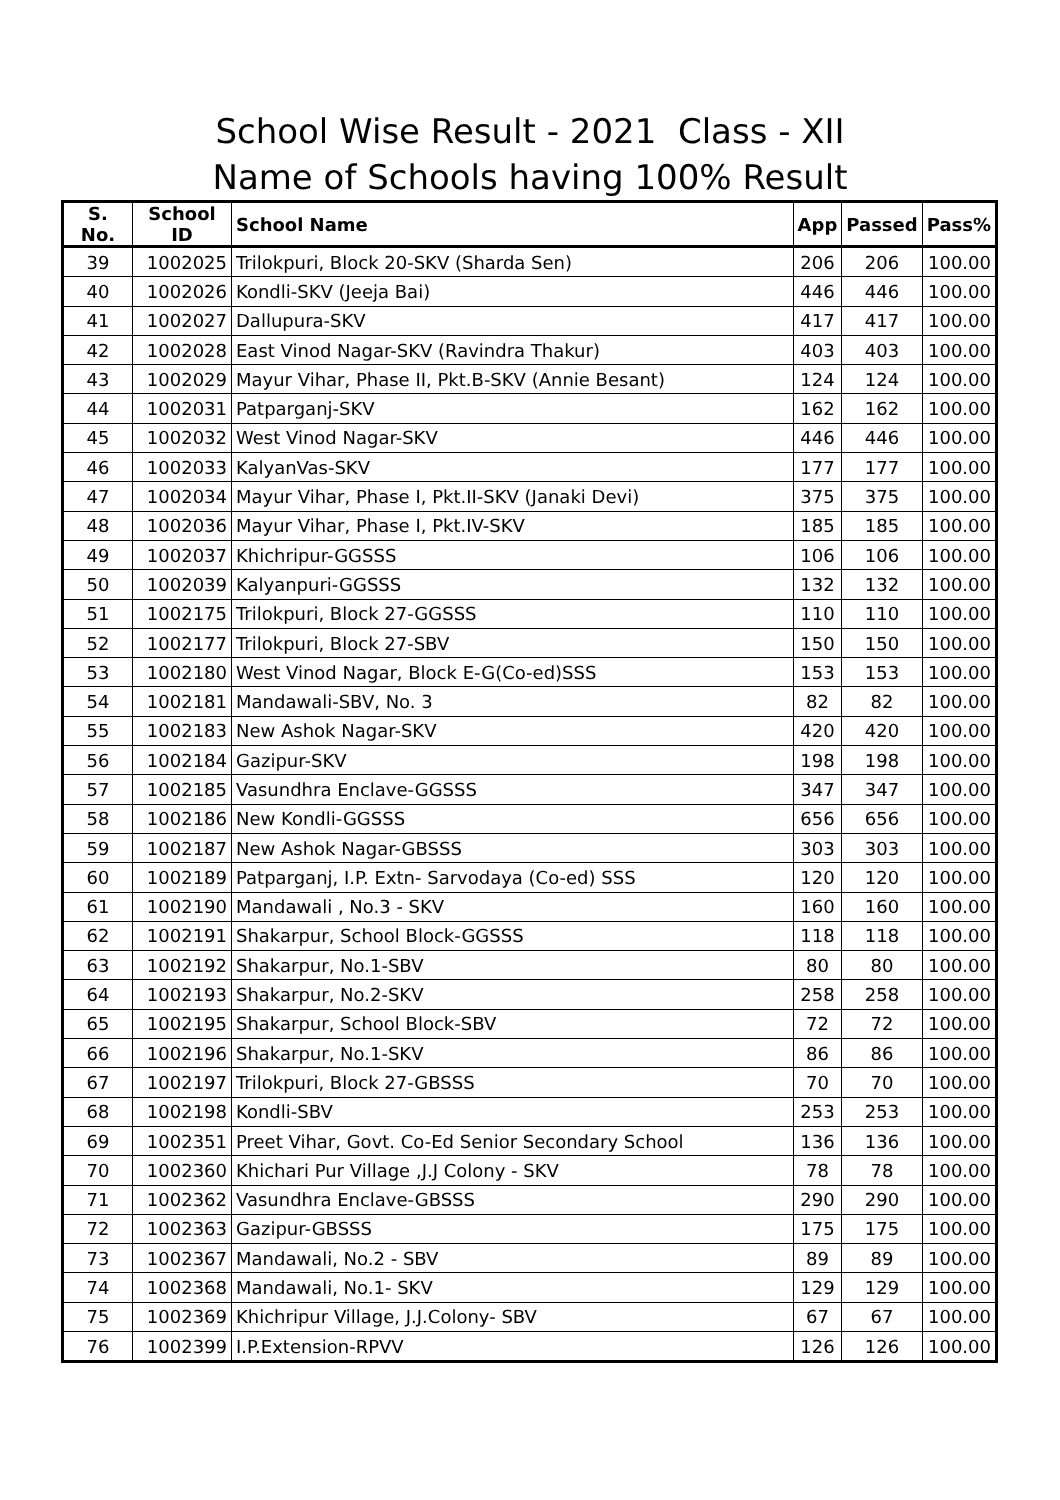School Wise Result - 2021 Class - XII
Name of Schools having 100% Result
| S. No. | School ID | School Name | App | Passed | Pass% |
| --- | --- | --- | --- | --- | --- |
| 39 | 1002025 | Trilokpuri, Block 20-SKV (Sharda Sen) | 206 | 206 | 100.00 |
| 40 | 1002026 | Kondli-SKV (Jeeja Bai) | 446 | 446 | 100.00 |
| 41 | 1002027 | Dallupura-SKV | 417 | 417 | 100.00 |
| 42 | 1002028 | East Vinod Nagar-SKV (Ravindra Thakur) | 403 | 403 | 100.00 |
| 43 | 1002029 | Mayur Vihar, Phase II, Pkt.B-SKV (Annie Besant) | 124 | 124 | 100.00 |
| 44 | 1002031 | Patparganj-SKV | 162 | 162 | 100.00 |
| 45 | 1002032 | West Vinod Nagar-SKV | 446 | 446 | 100.00 |
| 46 | 1002033 | KalyanVas-SKV | 177 | 177 | 100.00 |
| 47 | 1002034 | Mayur Vihar, Phase I, Pkt.II-SKV (Janaki Devi) | 375 | 375 | 100.00 |
| 48 | 1002036 | Mayur Vihar, Phase I, Pkt.IV-SKV | 185 | 185 | 100.00 |
| 49 | 1002037 | Khichripur-GGSSS | 106 | 106 | 100.00 |
| 50 | 1002039 | Kalyanpuri-GGSSS | 132 | 132 | 100.00 |
| 51 | 1002175 | Trilokpuri, Block 27-GGSSS | 110 | 110 | 100.00 |
| 52 | 1002177 | Trilokpuri, Block 27-SBV | 150 | 150 | 100.00 |
| 53 | 1002180 | West Vinod Nagar, Block E-G(Co-ed)SSS | 153 | 153 | 100.00 |
| 54 | 1002181 | Mandawali-SBV, No. 3 | 82 | 82 | 100.00 |
| 55 | 1002183 | New Ashok Nagar-SKV | 420 | 420 | 100.00 |
| 56 | 1002184 | Gazipur-SKV | 198 | 198 | 100.00 |
| 57 | 1002185 | Vasundhra Enclave-GGSSS | 347 | 347 | 100.00 |
| 58 | 1002186 | New Kondli-GGSSS | 656 | 656 | 100.00 |
| 59 | 1002187 | New Ashok Nagar-GBSSS | 303 | 303 | 100.00 |
| 60 | 1002189 | Patparganj, I.P. Extn- Sarvodaya (Co-ed) SSS | 120 | 120 | 100.00 |
| 61 | 1002190 | Mandawali , No.3 - SKV | 160 | 160 | 100.00 |
| 62 | 1002191 | Shakarpur, School Block-GGSSS | 118 | 118 | 100.00 |
| 63 | 1002192 | Shakarpur, No.1-SBV | 80 | 80 | 100.00 |
| 64 | 1002193 | Shakarpur, No.2-SKV | 258 | 258 | 100.00 |
| 65 | 1002195 | Shakarpur, School Block-SBV | 72 | 72 | 100.00 |
| 66 | 1002196 | Shakarpur, No.1-SKV | 86 | 86 | 100.00 |
| 67 | 1002197 | Trilokpuri, Block 27-GBSSS | 70 | 70 | 100.00 |
| 68 | 1002198 | Kondli-SBV | 253 | 253 | 100.00 |
| 69 | 1002351 | Preet Vihar, Govt. Co-Ed Senior Secondary School | 136 | 136 | 100.00 |
| 70 | 1002360 | Khichari Pur Village ,J.J Colony - SKV | 78 | 78 | 100.00 |
| 71 | 1002362 | Vasundhra Enclave-GBSSS | 290 | 290 | 100.00 |
| 72 | 1002363 | Gazipur-GBSSS | 175 | 175 | 100.00 |
| 73 | 1002367 | Mandawali, No.2 - SBV | 89 | 89 | 100.00 |
| 74 | 1002368 | Mandawali, No.1- SKV | 129 | 129 | 100.00 |
| 75 | 1002369 | Khichripur Village, J.J.Colony- SBV | 67 | 67 | 100.00 |
| 76 | 1002399 | I.P.Extension-RPVV | 126 | 126 | 100.00 |